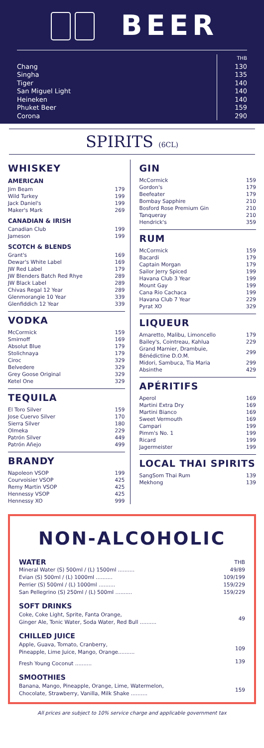BEER
| | THB |
| Chang | 130 |
| Singha | 135 |
| Tiger | 140 |
| San Miguel Light | 140 |
| Heineken | 140 |
| Phuket Beer | 159 |
| Corona | 290 |
SPIRITS (6CL)
WHISKEY
AMERICAN
| Jim Beam | 179 |
| Wild Turkey | 199 |
| Jack Daniel's | 199 |
| Maker's Mark | 269 |
CANADIAN & IRISH
| Canadian Club | 199 |
| Jameson | 199 |
SCOTCH & BLENDS
| Grant's | 169 |
| Dewar's White Label | 169 |
| JW Red Label | 179 |
| JW Blenders Batch Red Rhye | 289 |
| JW Black Label | 289 |
| Chivas Regal 12 Year | 289 |
| Glenmorangie 10 Year | 339 |
| Glenfiddich 12 Year | 339 |
VODKA
| McCormick | 159 |
| Smirnoff | 169 |
| Absolut Blue | 179 |
| Stolichnaya | 179 |
| Ciroc | 329 |
| Belvedere | 329 |
| Grey Goose Original | 329 |
| Ketel One | 329 |
TEQUILA
| El Toro Silver | 159 |
| Jose Cuervo Silver | 170 |
| Sierra Silver | 180 |
| Olmeka | 229 |
| Patrón Silver | 449 |
| Patrón Añejo | 499 |
BRANDY
| Napoleon VSOP | 199 |
| Courvoisier VSOP | 425 |
| Remy Martin VSOP | 425 |
| Hennessy VSOP | 425 |
| Hennessy XO | 999 |
GIN
| McCormick | 159 |
| Gordon's | 179 |
| Beefeater | 179 |
| Bombay Sapphire | 210 |
| Bosford Rose Premium Gin | 210 |
| Tanqueray | 210 |
| Hendrick's | 359 |
RUM
| McCormick | 159 |
| Bacardi | 179 |
| Captain Morgan | 179 |
| Sailor Jerry Spiced | 199 |
| Havana Club 3 Year | 199 |
| Mount Gay | 199 |
| Cana Rio Cachaca | 199 |
| Havana Club 7 Year | 229 |
| Pyrat XO | 329 |
LIQUEUR
| Amaretto, Malibu, Limoncello | 179 |
| Bailey's, Cointreau, Kahlua | 229 |
| Grand Marnier, Drambuie, Bénédictine D.O.M. | 299 |
| Midori, Sambuca, Tia Maria | 299 |
| Absinthe | 429 |
APÉRITIFS
| Aperol | 169 |
| Martini Extra Dry | 169 |
| Martini Bianco | 169 |
| Sweet Vermouth | 169 |
| Campari | 199 |
| Pimm's No. 1 | 199 |
| Ricard | 199 |
| Jagermeister | 199 |
LOCAL THAI SPIRITS
| SangSom Thai Rum | 139 |
| Mekhong | 139 |
NON-ALCOHOLIC
| WATER | THB |
| Mineral Water (S) 500ml / (L) 1500ml .......... | 49/89 |
| Evian (S) 500ml / (L) 1000ml .......... | 109/199 |
| Perrier (S) 500ml / (L) 1000ml .......... | 159/229 |
| San Pellegrino (S) 250ml / (L) 500ml .......... | 159/229 |
SOFT DRINKS
| Coke, Coke Light, Sprite, Fanta Orange, Ginger Ale, Tonic Water, Soda Water, Red Bull .......... | 49 |
CHILLED JUICE
| Apple, Guava, Tomato, Cranberry, Pineapple, Lime Juice, Mango, Orange.......... | 109 |
| Fresh Young Coconut .......... | 139 |
SMOOTHIES
| Banana, Mango, Pineapple, Orange, Lime, Watermelon, Chocolate, Strawberry, Vanilla, Milk Shake .......... | 159 |
All prices are subject to 10% service charge and applicable government tax